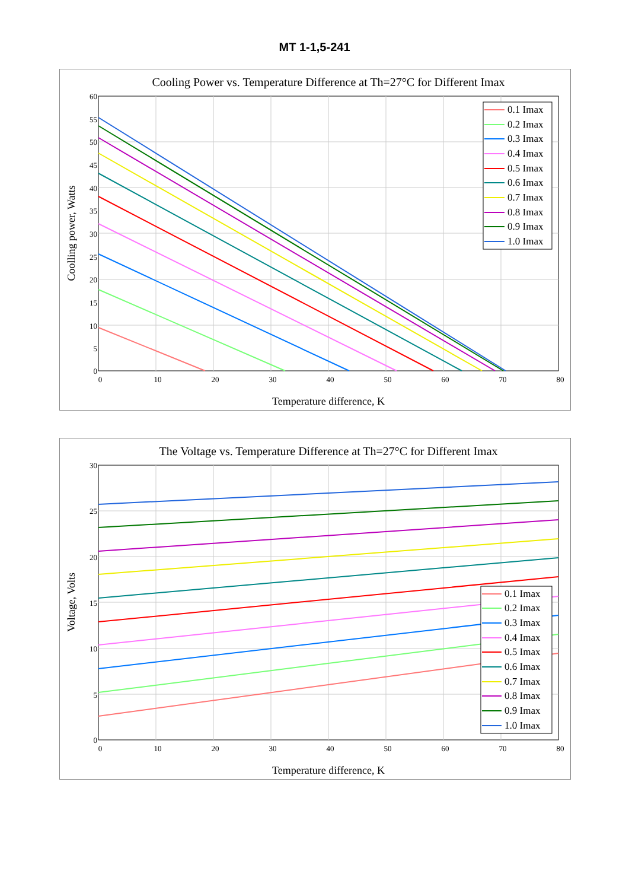MT 1-1,5-241
Cooling Power vs. Temperature Difference at Th=27°C for Different Imax
60
55
50
45
40
35
30
25
20
15
10
5
0
0
10
20
30
40
50
60
70
80
Temperature difference, K
Coolling power, Watts
0.1 Imax
0.2 Imax
0.3 Imax
0.4 Imax
0.5 Imax
0.6 Imax
0.7 Imax
0.8 Imax
0.9 Imax
1.0 Imax
The Voltage vs. Temperature Difference at Th=27°C for Different Imax
30
25
20
15
10
5
0
0
10
20
30
40
50
60
70
80
Temperature difference, K
Voltage, Volts
0.1 Imax
0.2 Imax
0.3 Imax
0.4 Imax
0.5 Imax
0.6 Imax
0.7 Imax
0.8 Imax
0.9 Imax
1.0 Imax